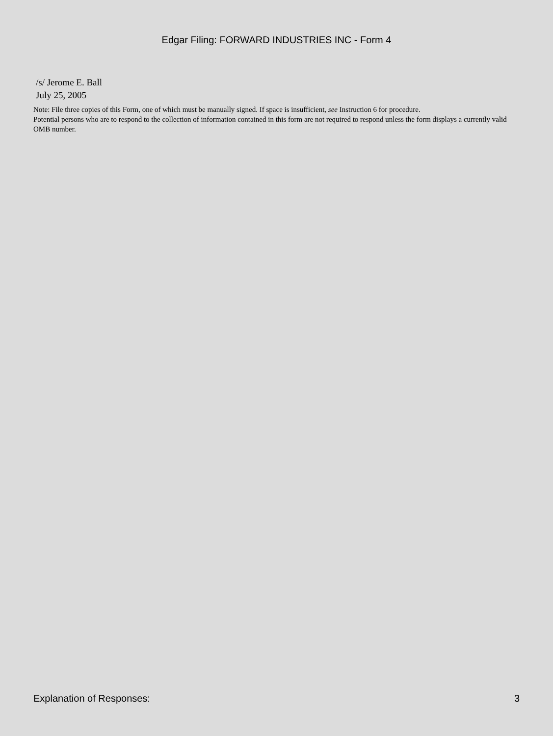Edgar Filing: FORWARD INDUSTRIES INC - Form 4
/s/ Jerome E. Ball
July 25, 2005
Note: File three copies of this Form, one of which must be manually signed. If space is insufficient, see Instruction 6 for procedure.
Potential persons who are to respond to the collection of information contained in this form are not required to respond unless the form displays a currently valid OMB number.
Explanation of Responses: 3